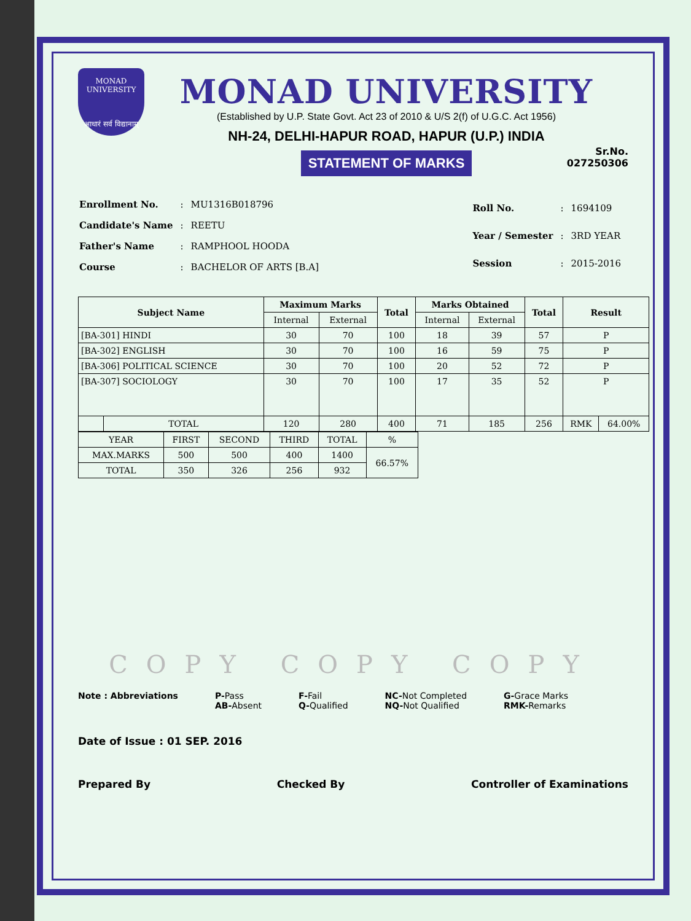MONAD
UNIVERSITY
आधारं सर्व विद्यानाम्
MONAD UNIVERSITY
(Established by U.P. State Govt. Act 23 of 2010 & U/S 2(f) of U.G.C. Act 1956)
NH-24, DELHI-HAPUR ROAD, HAPUR (U.P.) INDIA
STATEMENT OF MARKS
Sr.No.
027250306
| Enrollment No. | : | MU1316B018796 |
| Candidate's Name | : | REETU |
| Father's Name | : | RAMPHOOL HOODA |
| Course | : | BACHELOR OF ARTS [B.A] |
| Roll No. | : | 1694109 |
| Year / Semester | : | 3RD YEAR |
| Session | : | 2015-2016 |
| Subject Name | | Maximum Marks | | Total | Marks Obtained | | Total | Result | |
| --- | --- | --- | --- | --- | --- | --- | --- | --- | --- |
| | | Internal | External | | Internal | External | | | |
| [BA-301] HINDI | | 30 | 70 | 100 | 18 | 39 | 57 | P | |
| [BA-302] ENGLISH | | 30 | 70 | 100 | 16 | 59 | 75 | P | |
| [BA-306] POLITICAL SCIENCE | | 30 | 70 | 100 | 20 | 52 | 72 | P | |
| [BA-307] SOCIOLOGY | | 30 | 70 | 100 | 17 | 35 | 52 | P | |
| | TOTAL | 120 | 280 | 400 | 71 | 185 | 256 | RMK | 64.00% |
| YEAR | FIRST | SECOND | THIRD | TOTAL | % |
| MAX.MARKS | 500 | 500 | 400 | 1400 | 66.57% |
| TOTAL | 350 | 326 | 256 | 932 | |
COPY COPY COPY
Note : Abbreviations P-Pass
AB-Absent
F-Fail
Q-Qualified
NC-Not Completed
NQ-Not Qualified
G-Grace Marks
RMK-Remarks
Date of Issue : 01 SEP. 2016
Prepared By Checked By Controller of Examinations